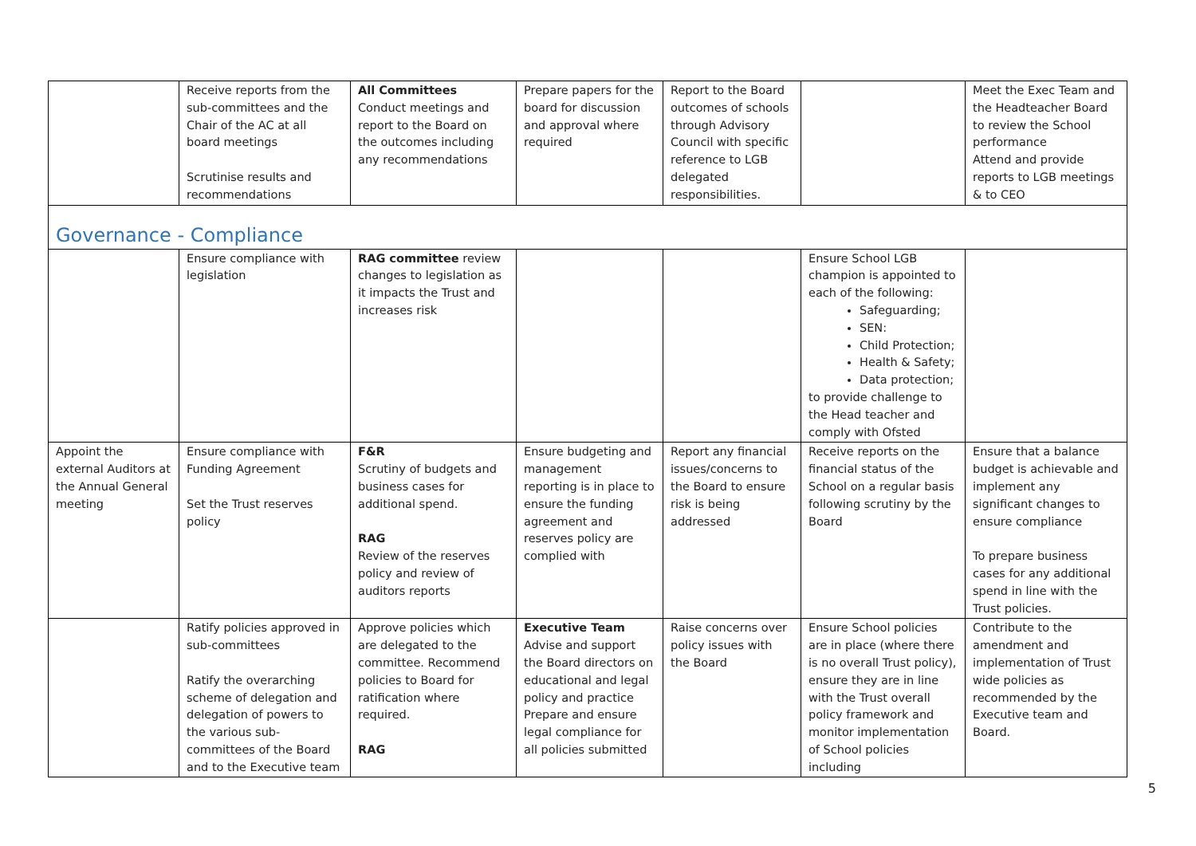| | Receive reports from the sub-committees and the Chair of the AC at all board meetings Scrutinise results and recommendations | All Committees Conduct meetings and report to the Board on the outcomes including any recommendations | Prepare papers for the board for discussion and approval where required | Report to the Board outcomes of schools through Advisory Council with specific reference to LGB delegated responsibilities. | | Meet the Exec Team and the Headteacher Board to review the School performance Attend and provide reports to LGB meetings & to CEO |
| Governance - Compliance | | | | | | |
| | Ensure compliance with legislation | RAG committee review changes to legislation as it impacts the Trust and increases risk | | | Ensure School LGB champion is appointed to each of the following: Safeguarding; SEN: Child Protection; Health & Safety; Data protection; to provide challenge to the Head teacher and comply with Ofsted | |
| Appoint the external Auditors at the Annual General meeting | Ensure compliance with Funding Agreement Set the Trust reserves policy | F&R Scrutiny of budgets and business cases for additional spend. RAG Review of the reserves policy and review of auditors reports | Ensure budgeting and management reporting is in place to ensure the funding agreement and reserves policy are complied with | Report any financial issues/concerns to the Board to ensure risk is being addressed | Receive reports on the financial status of the School on a regular basis following scrutiny by the Board | Ensure that a balance budget is achievable and implement any significant changes to ensure compliance To prepare business cases for any additional spend in line with the Trust policies. |
| | Ratify policies approved in sub-committees Ratify the overarching scheme of delegation and delegation of powers to the various sub-committees of the Board and to the Executive team | Approve policies which are delegated to the committee. Recommend policies to Board for ratification where required. RAG | Executive Team Advise and support the Board directors on educational and legal policy and practice Prepare and ensure legal compliance for all policies submitted | Raise concerns over policy issues with the Board | Ensure School policies are in place (where there is no overall Trust policy), ensure they are in line with the Trust overall policy framework and monitor implementation of School policies including | Contribute to the amendment and implementation of Trust wide policies as recommended by the Executive team and Board. |
5